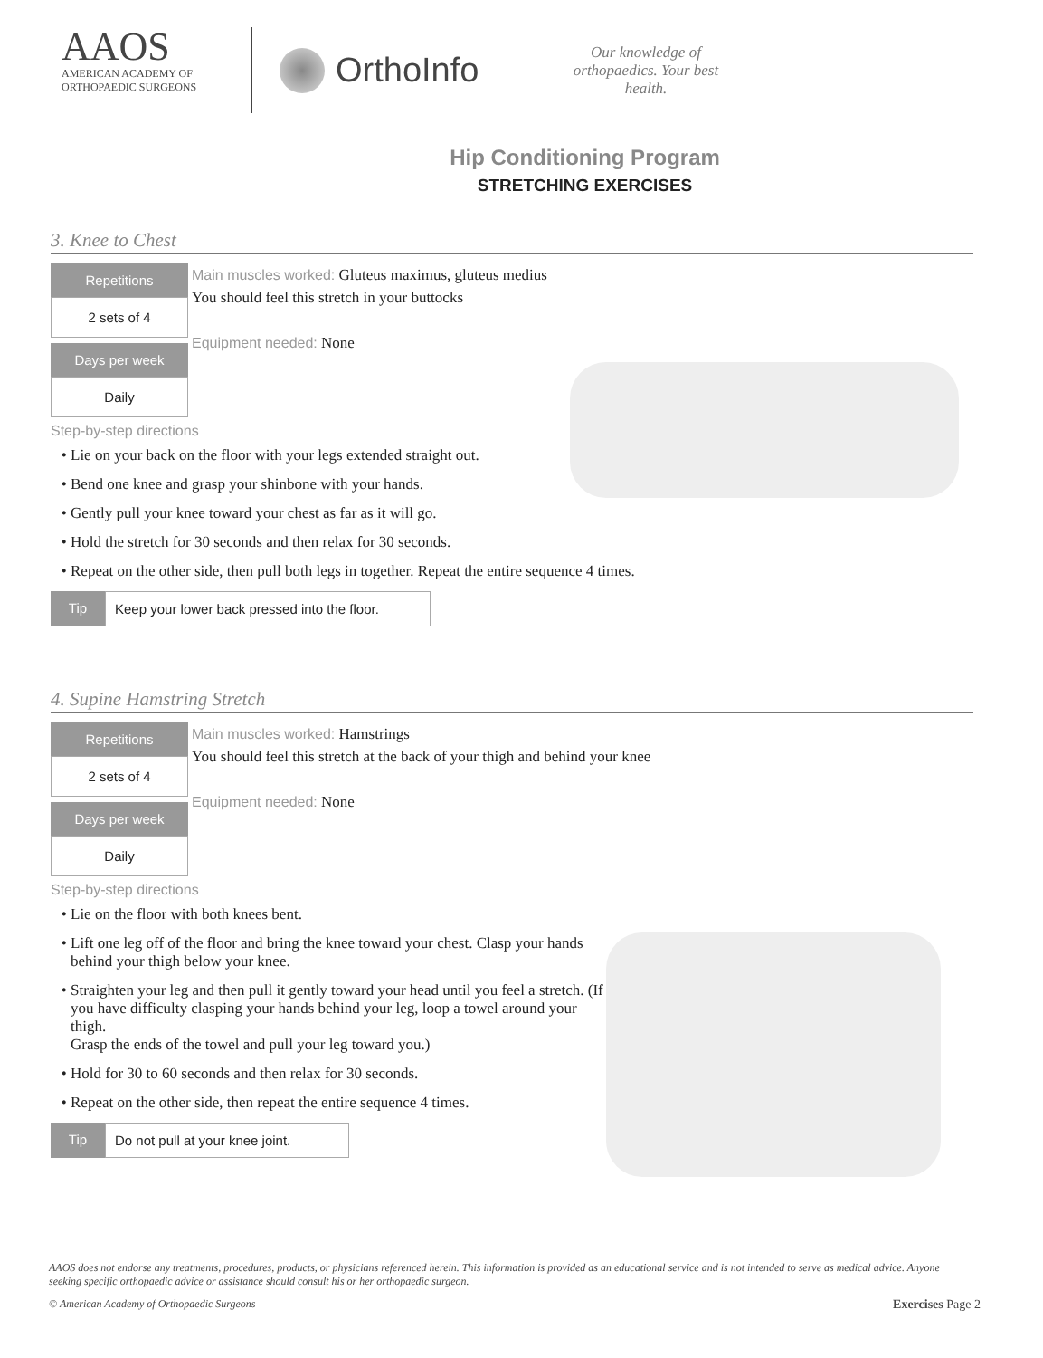AAOS
AMERICAN ACADEMY OF
ORTHOPAEDIC SURGEONS
OrthoInfo
Our knowledge of orthopaedics. Your best health.
Hip Conditioning Program
STRETCHING EXERCISES
3. Knee to Chest
Repetitions
2 sets of 4
Days per week
Daily
Main muscles worked: Gluteus maximus, gluteus medius
You should feel this stretch in your buttocks
Equipment needed: None
Step-by-step directions
Lie on your back on the floor with your legs extended straight out.
Bend one knee and grasp your shinbone with your hands.
Gently pull your knee toward your chest as far as it will go.
Hold the stretch for 30 seconds and then relax for 30 seconds.
Repeat on the other side, then pull both legs in together. Repeat the entire sequence 4 times.
Tip Keep your lower back pressed into the floor.
4. Supine Hamstring Stretch
Repetitions
2 sets of 4
Days per week
Daily
Main muscles worked: Hamstrings
You should feel this stretch at the back of your thigh and behind your knee
Equipment needed: None
Step-by-step directions
Lie on the floor with both knees bent.
Lift one leg off of the floor and bring the knee toward your chest. Clasp your hands behind your thigh below your knee.
Straighten your leg and then pull it gently toward your head until you feel a stretch. (If you have difficulty clasping your hands behind your leg, loop a towel around your thigh.
Grasp the ends of the towel and pull your leg toward you.)
Hold for 30 to 60 seconds and then relax for 30 seconds.
Repeat on the other side, then repeat the entire sequence 4 times.
Tip Do not pull at your knee joint.
AAOS does not endorse any treatments, procedures, products, or physicians referenced herein. This information is provided as an educational service and is not intended to serve as medical advice. Anyone seeking specific orthopaedic advice or assistance should consult his or her orthopaedic surgeon.
© American Academy of Orthopaedic Surgeons Exercises Page 2